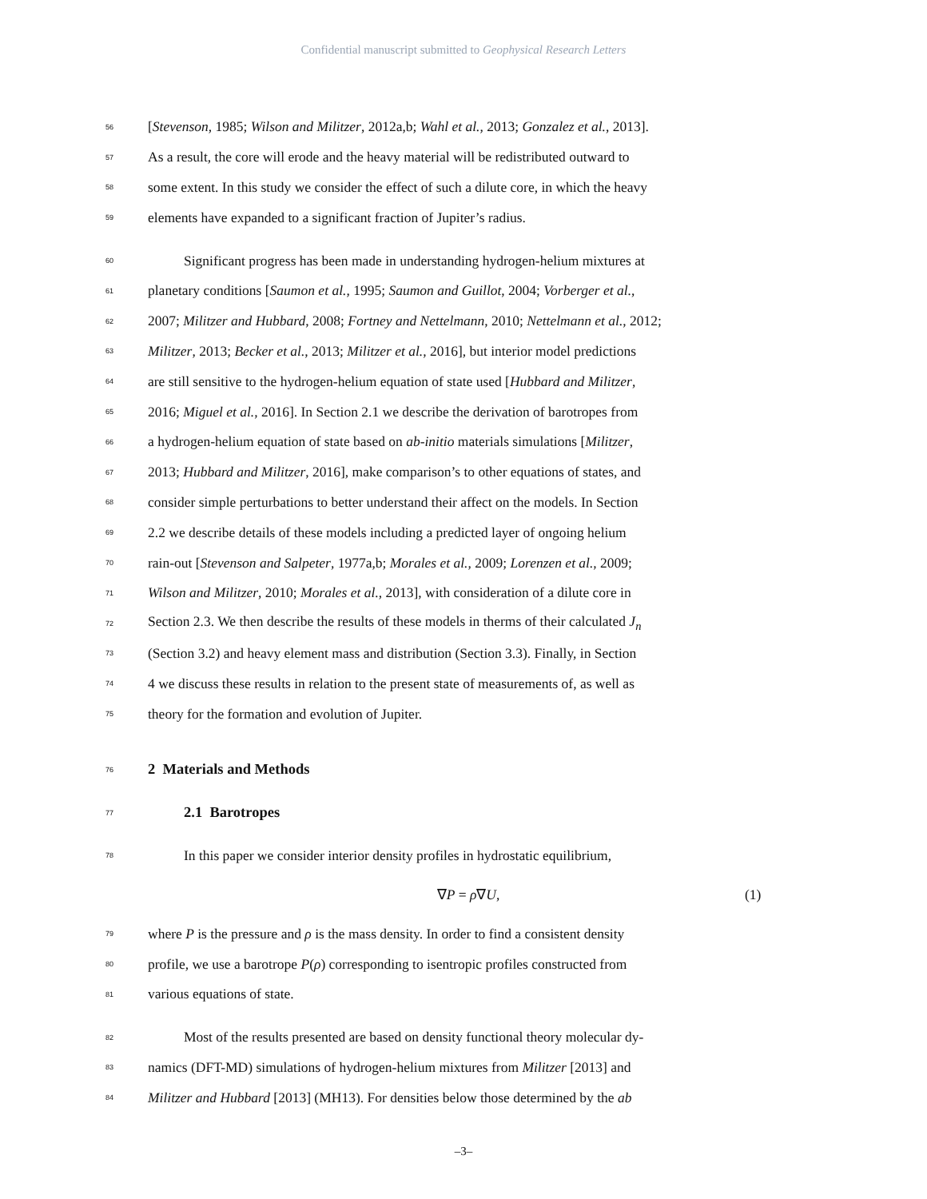Confidential manuscript submitted to Geophysical Research Letters
56 [Stevenson, 1985; Wilson and Militzer, 2012a,b; Wahl et al., 2013; Gonzalez et al., 2013].
57 As a result, the core will erode and the heavy material will be redistributed outward to
58 some extent. In this study we consider the effect of such a dilute core, in which the heavy
59 elements have expanded to a significant fraction of Jupiter’s radius.
60 Significant progress has been made in understanding hydrogen-helium mixtures at
61 planetary conditions [Saumon et al., 1995; Saumon and Guillot, 2004; Vorberger et al.,
62 2007; Militzer and Hubbard, 2008; Fortney and Nettelmann, 2010; Nettelmann et al., 2012;
63 Militzer, 2013; Becker et al., 2013; Militzer et al., 2016], but interior model predictions
64 are still sensitive to the hydrogen-helium equation of state used [Hubbard and Militzer,
65 2016; Miguel et al., 2016]. In Section 2.1 we describe the derivation of barotropes from
66 a hydrogen-helium equation of state based on ab-initio materials simulations [Militzer,
67 2013; Hubbard and Militzer, 2016], make comparison’s to other equations of states, and
68 consider simple perturbations to better understand their affect on the models. In Section
69 2.2 we describe details of these models including a predicted layer of ongoing helium
70 rain-out [Stevenson and Salpeter, 1977a,b; Morales et al., 2009; Lorenzen et al., 2009;
71 Wilson and Militzer, 2010; Morales et al., 2013], with consideration of a dilute core in
72 Section 2.3. We then describe the results of these models in therms of their calculated J<sub>n</sub>
73 (Section 3.2) and heavy element mass and distribution (Section 3.3). Finally, in Section
74 4 we discuss these results in relation to the present state of measurements of, as well as
75 theory for the formation and evolution of Jupiter.
76
2 Materials and Methods
77
2.1 Barotropes
78 In this paper we consider interior density profiles in hydrostatic equilibrium,
∇P = ρ∇U, (1)
79 where P is the pressure and ρ is the mass density. In order to find a consistent density
80 profile, we use a barotrope P(ρ) corresponding to isentropic profiles constructed from
81 various equations of state.
82 Most of the results presented are based on density functional theory molecular dy-
83 namics (DFT-MD) simulations of hydrogen-helium mixtures from Militzer [2013] and
84 Militzer and Hubbard [2013] (MH13). For densities below those determined by the ab
–3–